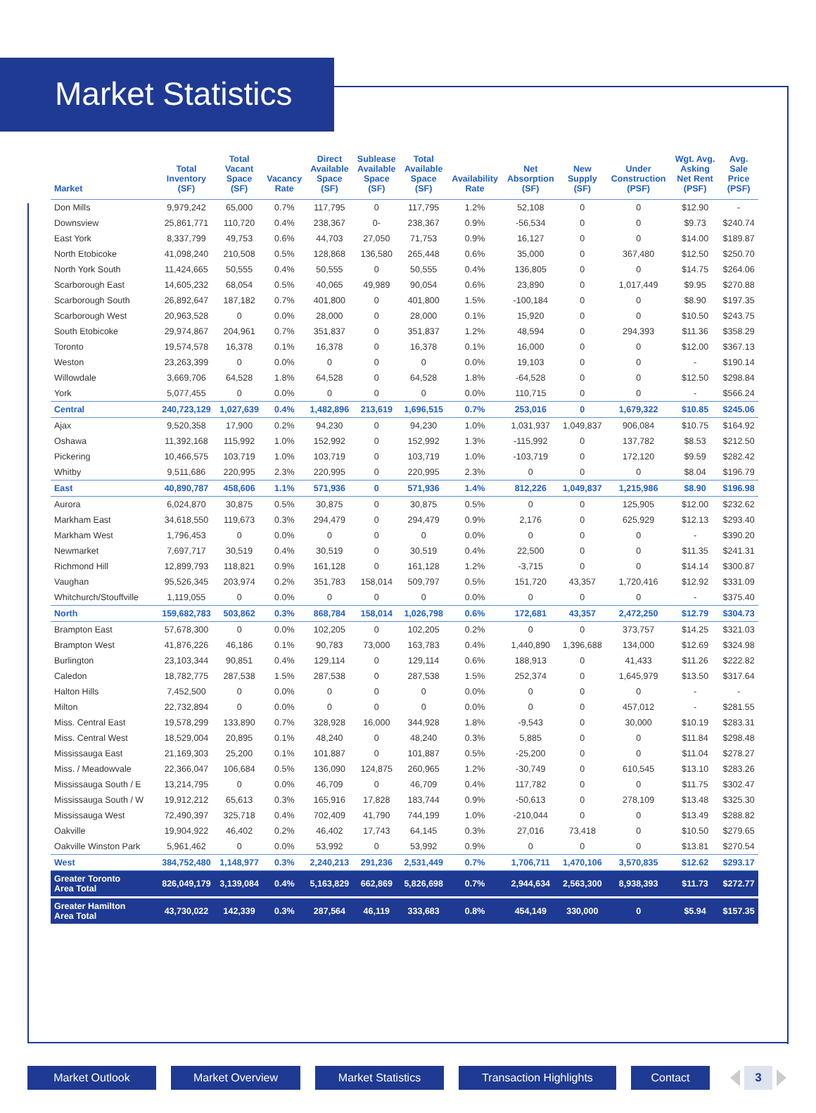Market Statistics
| Market | Total Inventory (SF) | Total Vacant Space (SF) | Vacancy Rate | Direct Available Space (SF) | Sublease Available Space (SF) | Total Available Space (SF) | Availability Rate | Net Absorption (SF) | New Supply (SF) | Under Construction (PSF) | Wgt. Avg. Asking Net Rent (PSF) | Avg. Sale Price (PSF) |
| --- | --- | --- | --- | --- | --- | --- | --- | --- | --- | --- | --- | --- |
| Don Mills | 9,979,242 | 65,000 | 0.7% | 117,795 | 0 | 117,795 | 1.2% | 52,108 | 0 | 0 | $12.90 | - |
| Downsview | 25,861,771 | 110,720 | 0.4% | 238,367 | 0- | 238,367 | 0.9% | -56,534 | 0 | 0 | $9.73 | $240.74 |
| East York | 8,337,799 | 49,753 | 0.6% | 44,703 | 27,050 | 71,753 | 0.9% | 16,127 | 0 | 0 | $14.00 | $189.87 |
| North Etobicoke | 41,098,240 | 210,508 | 0.5% | 128,868 | 136,580 | 265,448 | 0.6% | 35,000 | 0 | 367,480 | $12.50 | $250.70 |
| North York South | 11,424,665 | 50,555 | 0.4% | 50,555 | 0 | 50,555 | 0.4% | 136,805 | 0 | 0 | $14.75 | $264.06 |
| Scarborough East | 14,605,232 | 68,054 | 0.5% | 40,065 | 49,989 | 90,054 | 0.6% | 23,890 | 0 | 1,017,449 | $9.95 | $270.88 |
| Scarborough South | 26,892,647 | 187,182 | 0.7% | 401,800 | 0 | 401,800 | 1.5% | -100,184 | 0 | 0 | $8.90 | $197.35 |
| Scarborough West | 20,963,528 | 0 | 0.0% | 28,000 | 0 | 28,000 | 0.1% | 15,920 | 0 | 0 | $10.50 | $243.75 |
| South Etobicoke | 29,974,867 | 204,961 | 0.7% | 351,837 | 0 | 351,837 | 1.2% | 48,594 | 0 | 294,393 | $11.36 | $358.29 |
| Toronto | 19,574,578 | 16,378 | 0.1% | 16,378 | 0 | 16,378 | 0.1% | 16,000 | 0 | 0 | $12.00 | $367.13 |
| Weston | 23,263,399 | 0 | 0.0% | 0 | 0 | 0 | 0.0% | 19,103 | 0 | 0 | - | $190.14 |
| Willowdale | 3,669,706 | 64,528 | 1.8% | 64,528 | 0 | 64,528 | 1.8% | -64,528 | 0 | 0 | $12.50 | $298.84 |
| York | 5,077,455 | 0 | 0.0% | 0 | 0 | 0 | 0.0% | 110,715 | 0 | 0 | - | $566.24 |
| Central | 240,723,129 | 1,027,639 | 0.4% | 1,482,896 | 213,619 | 1,696,515 | 0.7% | 253,016 | 0 | 1,679,322 | $10.85 | $245.06 |
| Ajax | 9,520,358 | 17,900 | 0.2% | 94,230 | 0 | 94,230 | 1.0% | 1,031,937 | 1,049,837 | 906,084 | $10.75 | $164.92 |
| Oshawa | 11,392,168 | 115,992 | 1.0% | 152,992 | 0 | 152,992 | 1.3% | -115,992 | 0 | 137,782 | $8.53 | $212.50 |
| Pickering | 10,466,575 | 103,719 | 1.0% | 103,719 | 0 | 103,719 | 1.0% | -103,719 | 0 | 172,120 | $9.59 | $282.42 |
| Whitby | 9,511,686 | 220,995 | 2.3% | 220,995 | 0 | 220,995 | 2.3% | 0 | 0 | 0 | $8.04 | $196.79 |
| East | 40,890,787 | 458,606 | 1.1% | 571,936 | 0 | 571,936 | 1.4% | 812,226 | 1,049,837 | 1,215,986 | $8.90 | $196.98 |
| Aurora | 6,024,870 | 30,875 | 0.5% | 30,875 | 0 | 30,875 | 0.5% | 0 | 0 | 125,905 | $12.00 | $232.62 |
| Markham East | 34,618,550 | 119,673 | 0.3% | 294,479 | 0 | 294,479 | 0.9% | 2,176 | 0 | 625,929 | $12.13 | $293.40 |
| Markham West | 1,796,453 | 0 | 0.0% | 0 | 0 | 0 | 0.0% | 0 | 0 | 0 | - | $390.20 |
| Newmarket | 7,697,717 | 30,519 | 0.4% | 30,519 | 0 | 30,519 | 0.4% | 22,500 | 0 | 0 | $11.35 | $241.31 |
| Richmond Hill | 12,899,793 | 118,821 | 0.9% | 161,128 | 0 | 161,128 | 1.2% | -3,715 | 0 | 0 | $14.14 | $300.87 |
| Vaughan | 95,526,345 | 203,974 | 0.2% | 351,783 | 158,014 | 509,797 | 0.5% | 151,720 | 43,357 | 1,720,416 | $12.92 | $331.09 |
| Whitchurch/Stouffville | 1,119,055 | 0 | 0.0% | 0 | 0 | 0 | 0.0% | 0 | 0 | 0 | - | $375.40 |
| North | 159,682,783 | 503,862 | 0.3% | 868,784 | 158,014 | 1,026,798 | 0.6% | 172,681 | 43,357 | 2,472,250 | $12.79 | $304.73 |
| Brampton East | 57,678,300 | 0 | 0.0% | 102,205 | 0 | 102,205 | 0.2% | 0 | 0 | 373,757 | $14.25 | $321.03 |
| Brampton West | 41,876,226 | 46,186 | 0.1% | 90,783 | 73,000 | 163,783 | 0.4% | 1,440,890 | 1,396,688 | 134,000 | $12.69 | $324.98 |
| Burlington | 23,103,344 | 90,851 | 0.4% | 129,114 | 0 | 129,114 | 0.6% | 188,913 | 0 | 41,433 | $11.26 | $222.82 |
| Caledon | 18,782,775 | 287,538 | 1.5% | 287,538 | 0 | 287,538 | 1.5% | 252,374 | 0 | 1,645,979 | $13.50 | $317.64 |
| Halton Hills | 7,452,500 | 0 | 0.0% | 0 | 0 | 0 | 0.0% | 0 | 0 | 0 | - | - |
| Milton | 22,732,894 | 0 | 0.0% | 0 | 0 | 0 | 0.0% | 0 | 0 | 457,012 | - | $281.55 |
| Miss. Central East | 19,578,299 | 133,890 | 0.7% | 328,928 | 16,000 | 344,928 | 1.8% | -9,543 | 0 | 30,000 | $10.19 | $283.31 |
| Miss. Central West | 18,529,004 | 20,895 | 0.1% | 48,240 | 0 | 48,240 | 0.3% | 5,885 | 0 | 0 | $11.84 | $298.48 |
| Mississauga East | 21,169,303 | 25,200 | 0.1% | 101,887 | 0 | 101,887 | 0.5% | -25,200 | 0 | 0 | $11.04 | $278.27 |
| Miss. / Meadowvale | 22,366,047 | 106,684 | 0.5% | 136,090 | 124,875 | 260,965 | 1.2% | -30,749 | 0 | 610,545 | $13.10 | $283.26 |
| Mississauga South / E | 13,214,795 | 0 | 0.0% | 46,709 | 0 | 46,709 | 0.4% | 117,782 | 0 | 0 | $11.75 | $302.47 |
| Mississauga South / W | 19,912,212 | 65,613 | 0.3% | 165,916 | 17,828 | 183,744 | 0.9% | -50,613 | 0 | 278,109 | $13.48 | $325.30 |
| Mississauga West | 72,490,397 | 325,718 | 0.4% | 702,409 | 41,790 | 744,199 | 1.0% | -210,044 | 0 | 0 | $13.49 | $288.82 |
| Oakville | 19,904,922 | 46,402 | 0.2% | 46,402 | 17,743 | 64,145 | 0.3% | 27,016 | 73,418 | 0 | $10.50 | $279.65 |
| Oakville Winston Park | 5,961,462 | 0 | 0.0% | 53,992 | 0 | 53,992 | 0.9% | 0 | 0 | 0 | $13.81 | $270.54 |
| West | 384,752,480 | 1,148,977 | 0.3% | 2,240,213 | 291,236 | 2,531,449 | 0.7% | 1,706,711 | 1,470,106 | 3,570,835 | $12.62 | $293.17 |
| Greater Toronto Area Total | 826,049,179 | 3,139,084 | 0.4% | 5,163,829 | 662,869 | 5,826,698 | 0.7% | 2,944,634 | 2,563,300 | 8,938,393 | $11.73 | $272.77 |
| Greater Hamilton Area Total | 43,730,022 | 142,339 | 0.3% | 287,564 | 46,119 | 333,683 | 0.8% | 454,149 | 330,000 | 0 | $5.94 | $157.35 |
Market Outlook Market Overview Market Statistics Transaction Highlights Contact
3